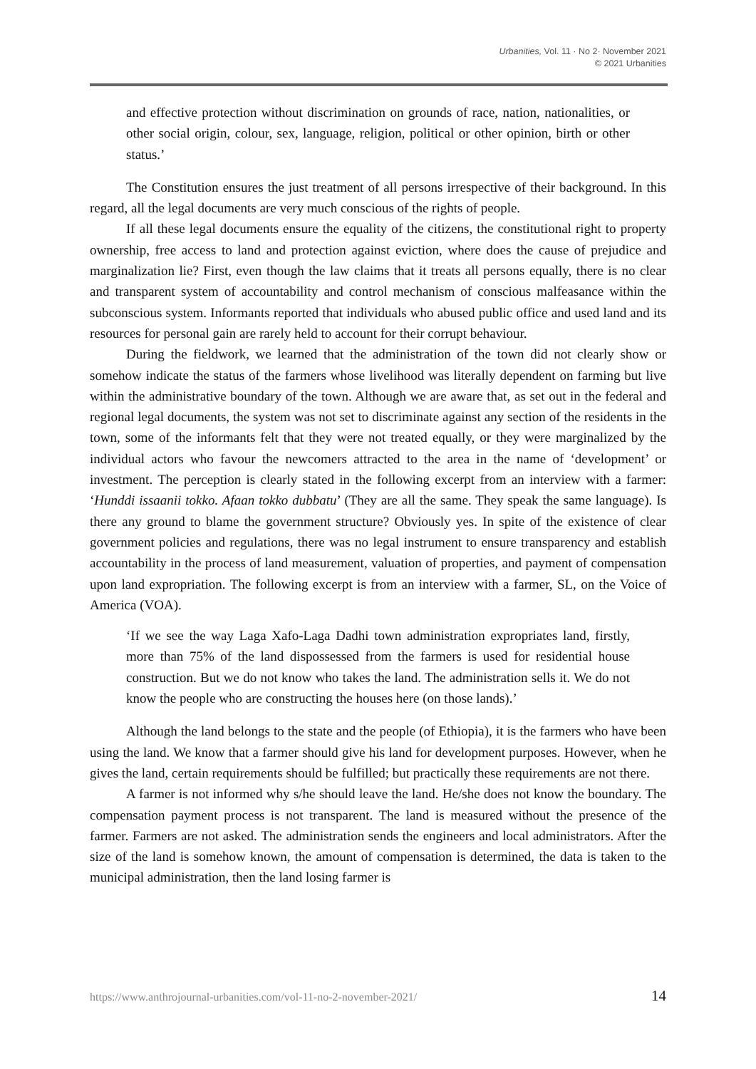Urbanities, Vol. 11 · No 2· November 2021
© 2021 Urbanities
and effective protection without discrimination on grounds of race, nation, nationalities, or other social origin, colour, sex, language, religion, political or other opinion, birth or other status.’
The Constitution ensures the just treatment of all persons irrespective of their background. In this regard, all the legal documents are very much conscious of the rights of people.
If all these legal documents ensure the equality of the citizens, the constitutional right to property ownership, free access to land and protection against eviction, where does the cause of prejudice and marginalization lie? First, even though the law claims that it treats all persons equally, there is no clear and transparent system of accountability and control mechanism of conscious malfeasance within the subconscious system. Informants reported that individuals who abused public office and used land and its resources for personal gain are rarely held to account for their corrupt behaviour.
During the fieldwork, we learned that the administration of the town did not clearly show or somehow indicate the status of the farmers whose livelihood was literally dependent on farming but live within the administrative boundary of the town. Although we are aware that, as set out in the federal and regional legal documents, the system was not set to discriminate against any section of the residents in the town, some of the informants felt that they were not treated equally, or they were marginalized by the individual actors who favour the newcomers attracted to the area in the name of ‘development’ or investment. The perception is clearly stated in the following excerpt from an interview with a farmer: ‘Hunddi issaanii tokko. Afaan tokko dubbatu’ (They are all the same. They speak the same language). Is there any ground to blame the government structure? Obviously yes. In spite of the existence of clear government policies and regulations, there was no legal instrument to ensure transparency and establish accountability in the process of land measurement, valuation of properties, and payment of compensation upon land expropriation. The following excerpt is from an interview with a farmer, SL, on the Voice of America (VOA).
‘If we see the way Laga Xafo-Laga Dadhi town administration expropriates land, firstly, more than 75% of the land dispossessed from the farmers is used for residential house construction. But we do not know who takes the land. The administration sells it. We do not know the people who are constructing the houses here (on those lands).’
Although the land belongs to the state and the people (of Ethiopia), it is the farmers who have been using the land. We know that a farmer should give his land for development purposes. However, when he gives the land, certain requirements should be fulfilled; but practically these requirements are not there.
A farmer is not informed why s/he should leave the land. He/she does not know the boundary. The compensation payment process is not transparent. The land is measured without the presence of the farmer. Farmers are not asked. The administration sends the engineers and local administrators. After the size of the land is somehow known, the amount of compensation is determined, the data is taken to the municipal administration, then the land losing farmer is
https://www.anthrojournal-urbanities.com/vol-11-no-2-november-2021/ 14